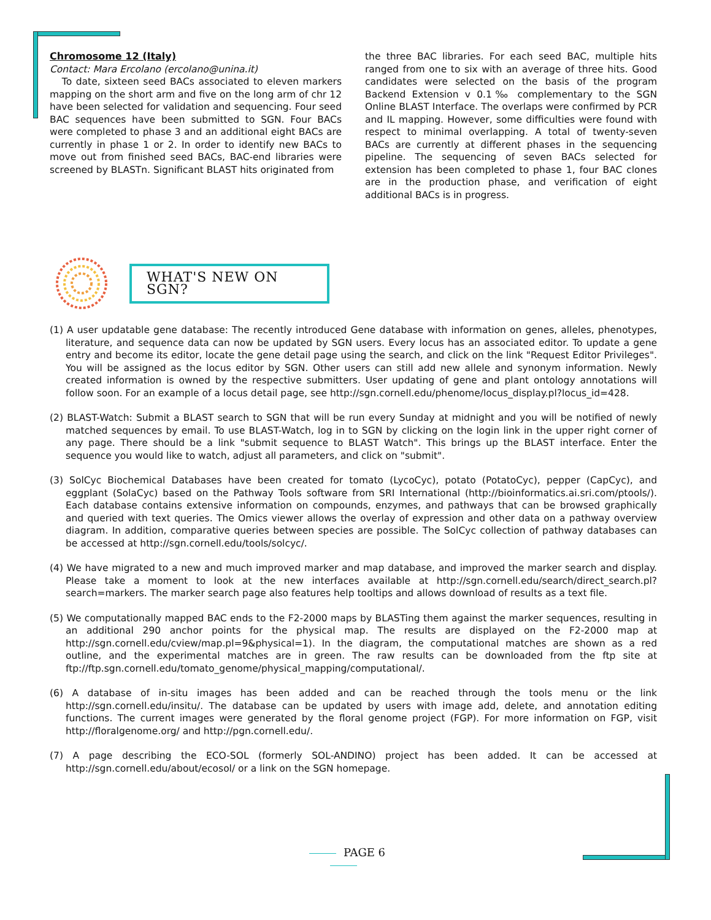Chromosome 12 (Italy)
Contact: Mara Ercolano (ercolano@unina.it)
To date, sixteen seed BACs associated to eleven markers mapping on the short arm and five on the long arm of chr 12 have been selected for validation and sequencing. Four seed BAC sequences have been submitted to SGN. Four BACs were completed to phase 3 and an additional eight BACs are currently in phase 1 or 2. In order to identify new BACs to move out from finished seed BACs, BAC-end libraries were screened by BLASTn. Significant BLAST hits originated from
the three BAC libraries. For each seed BAC, multiple hits ranged from one to six with an average of three hits. Good candidates were selected on the basis of the program Backend Extension v 0.1‰ complementary to the SGN Online BLAST Interface. The overlaps were confirmed by PCR and IL mapping. However, some difficulties were found with respect to minimal overlapping. A total of twenty-seven BACs are currently at different phases in the sequencing pipeline. The sequencing of seven BACs selected for extension has been completed to phase 1, four BAC clones are in the production phase, and verification of eight additional BACs is in progress.
WHAT'S NEW ON SGN?
(1) A user updatable gene database: The recently introduced Gene database with information on genes, alleles, phenotypes, literature, and sequence data can now be updated by SGN users. Every locus has an associated editor. To update a gene entry and become its editor, locate the gene detail page using the search, and click on the link "Request Editor Privileges". You will be assigned as the locus editor by SGN. Other users can still add new allele and synonym information. Newly created information is owned by the respective submitters. User updating of gene and plant ontology annotations will follow soon. For an example of a locus detail page, see http://sgn.cornell.edu/phenome/locus_display.pl?locus_id=428.
(2) BLAST-Watch: Submit a BLAST search to SGN that will be run every Sunday at midnight and you will be notified of newly matched sequences by email. To use BLAST-Watch, log in to SGN by clicking on the login link in the upper right corner of any page. There should be a link "submit sequence to BLAST Watch". This brings up the BLAST interface. Enter the sequence you would like to watch, adjust all parameters, and click on "submit".
(3) SolCyc Biochemical Databases have been created for tomato (LycoCyc), potato (PotatoCyc), pepper (CapCyc), and eggplant (SolaCyc) based on the Pathway Tools software from SRI International (http://bioinformatics.ai.sri.com/ptools/). Each database contains extensive information on compounds, enzymes, and pathways that can be browsed graphically and queried with text queries. The Omics viewer allows the overlay of expression and other data on a pathway overview diagram. In addition, comparative queries between species are possible. The SolCyc collection of pathway databases can be accessed at http://sgn.cornell.edu/tools/solcyc/.
(4) We have migrated to a new and much improved marker and map database, and improved the marker search and display. Please take a moment to look at the new interfaces available at http://sgn.cornell.edu/search/direct_search.pl?search=markers. The marker search page also features help tooltips and allows download of results as a text file.
(5) We computationally mapped BAC ends to the F2-2000 maps by BLASTing them against the marker sequences, resulting in an additional 290 anchor points for the physical map. The results are displayed on the F2-2000 map at http://sgn.cornell.edu/cview/map.pl=9&physical=1). In the diagram, the computational matches are shown as a red outline, and the experimental matches are in green. The raw results can be downloaded from the ftp site at ftp://ftp.sgn.cornell.edu/tomato_genome/physical_mapping/computational/.
(6) A database of in-situ images has been added and can be reached through the tools menu or the link http://sgn.cornell.edu/insitu/. The database can be updated by users with image add, delete, and annotation editing functions. The current images were generated by the floral genome project (FGP). For more information on FGP, visit http://floralgenome.org/ and http://pgn.cornell.edu/.
(7) A page describing the ECO-SOL (formerly SOL-ANDINO) project has been added. It can be accessed at http://sgn.cornell.edu/about/ecosol/ or a link on the SGN homepage.
PAGE 6